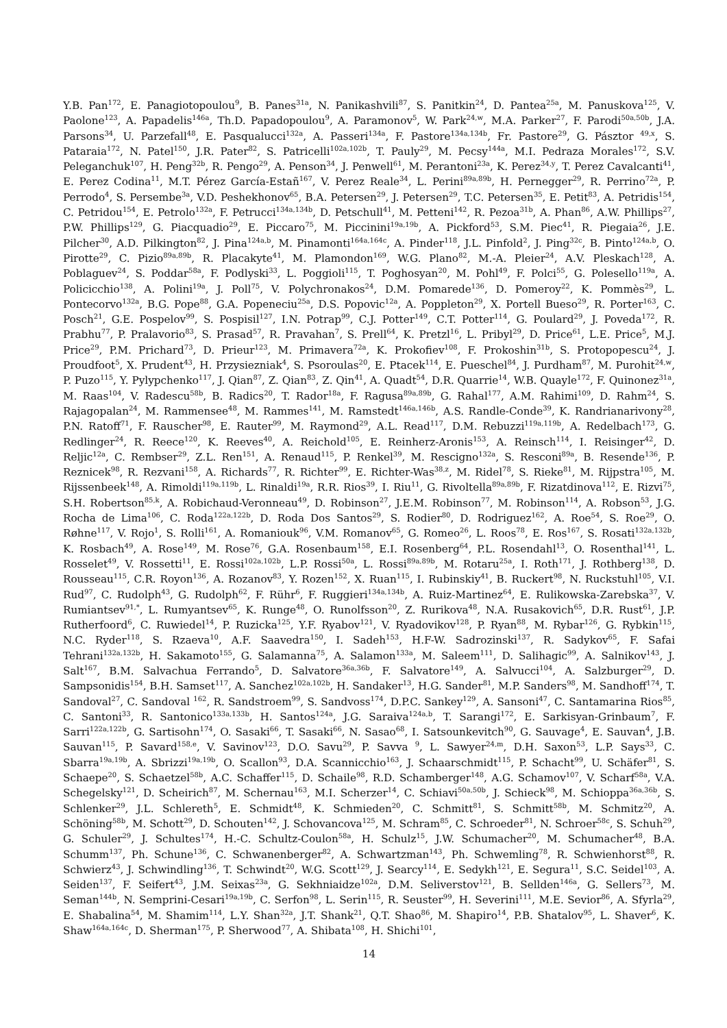Y.B. Pan<sup>172</sup>, E. Panagiotopoulou<sup>9</sup>, B. Panes<sup>31a</sup>, N. Panikashvili<sup>87</sup>, S. Panitkin<sup>24</sup>, D. Pantea<sup>25a</sup>, M. Panuskova<sup>125</sup>, V. Paolone<sup>123</sup>, A. Papadelis<sup>146a</sup>, Th.D. Papadopoulou<sup>9</sup>, A. Paramonov<sup>5</sup>, W. Park<sup>24,w</sup>, M.A. Parker<sup>27</sup>, F. Parodi<sup>50a,50b</sup>, J.A. Parsons<sup>34</sup>, U. Parzefall<sup>48</sup>, E. Pasqualucci<sup>132a</sup>, A. Passeri<sup>134a</sup>, F. Pastore<sup>134a,134b</sup>, Fr. Pastore<sup>29</sup>, G. Pásztor <sup>49,x</sup>, S. Pataraia<sup>172</sup>, N. Patel<sup>150</sup>, J.R. Pater<sup>82</sup>, S. Patricelli<sup>102a,102b</sup>, T. Pauly<sup>29</sup>, M. Pecsy<sup>144a</sup>, M.I. Pedraza Morales<sup>172</sup>, S.V. Peleganchuk<sup>107</sup>, H. Peng<sup>32b</sup>, R. Pengo<sup>29</sup>, A. Penson<sup>34</sup>, J. Penwell<sup>61</sup>, M. Perantoni<sup>23a</sup>, K. Perez<sup>34,y</sup>, T. Perez Cavalcanti<sup>41</sup>, E. Perez Codina<sup>11</sup>, M.T. Pérez García-Estañ<sup>167</sup>, V. Perez Reale<sup>34</sup>, L. Perini<sup>89a,89b</sup>, H. Pernegger<sup>29</sup>, R. Perrino<sup>72a</sup>, P. Perrodo<sup>4</sup>, S. Persembe<sup>3a</sup>, V.D. Peshekhonov<sup>65</sup>, B.A. Petersen<sup>29</sup>, J. Petersen<sup>29</sup>, T.C. Petersen<sup>35</sup>, E. Petit<sup>83</sup>, A. Petridis<sup>154</sup>, C. Petridou<sup>154</sup>, E. Petrolo<sup>132a</sup>, F. Petrucci<sup>134a,134b</sup>, D. Petschull<sup>41</sup>, M. Petteni<sup>142</sup>, R. Pezoa<sup>31b</sup>, A. Phan<sup>86</sup>, A.W. Phillips<sup>27</sup>, P.W. Phillips<sup>129</sup>, G. Piacquadio<sup>29</sup>, E. Piccaro<sup>75</sup>, M. Piccinini<sup>19a,19b</sup>, A. Pickford<sup>53</sup>, S.M. Piec<sup>41</sup>, R. Piegaia<sup>26</sup>, J.E. Pilcher<sup>30</sup>, A.D. Pilkington<sup>82</sup>, J. Pina<sup>124a,b</sup>, M. Pinamonti<sup>164a,164c</sup>, A. Pinder<sup>118</sup>, J.L. Pinfold<sup>2</sup>, J. Ping<sup>32c</sup>, B. Pinto<sup>124a,b</sup>, O. Pirotte<sup>29</sup>, C. Pizio<sup>89a,89b</sup>, R. Placakyte<sup>41</sup>, M. Plamondon<sup>169</sup>, W.G. Plano<sup>82</sup>, M.-A. Pleier<sup>24</sup>, A.V. Pleskach<sup>128</sup>, A. Poblaguev<sup>24</sup>, S. Poddar<sup>58a</sup>, F. Podlyski<sup>33</sup>, L. Poggioli<sup>115</sup>, T. Poghosyan<sup>20</sup>, M. Pohl<sup>49</sup>, F. Polci<sup>55</sup>, G. Polesello<sup>119a</sup>, A. Policicchio<sup>138</sup>, A. Polini<sup>19a</sup>, J. Poll<sup>75</sup>, V. Polychronakos<sup>24</sup>, D.M. Pomarede<sup>136</sup>, D. Pomeroy<sup>22</sup>, K. Pommès<sup>29</sup>, L. Pontecorvo<sup>132a</sup>, B.G. Pope<sup>88</sup>, G.A. Popeneciu<sup>25a</sup>, D.S. Popovic<sup>12a</sup>, A. Poppleton<sup>29</sup>, X. Portell Bueso<sup>29</sup>, R. Porter<sup>163</sup>, C. Posch<sup>21</sup>, G.E. Pospelov<sup>99</sup>, S. Pospisil<sup>127</sup>, I.N. Potrap<sup>99</sup>, C.J. Potter<sup>149</sup>, C.T. Potter<sup>114</sup>, G. Poulard<sup>29</sup>, J. Poveda<sup>172</sup>, R. Prabhu<sup>77</sup>, P. Pralavorio<sup>83</sup>, S. Prasad<sup>57</sup>, R. Pravahan<sup>7</sup>, S. Prell<sup>64</sup>, K. Pretzl<sup>16</sup>, L. Pribyl<sup>29</sup>, D. Price<sup>61</sup>, L.E. Price<sup>5</sup>, M.J. Price<sup>29</sup>, P.M. Prichard<sup>73</sup>, D. Prieur<sup>123</sup>, M. Primavera<sup>72a</sup>, K. Prokofiev<sup>108</sup>, F. Prokoshin<sup>31b</sup>, S. Protopopescu<sup>24</sup>, J. Proudfoot<sup>5</sup>, X. Prudent<sup>43</sup>, H. Przysiezniak<sup>4</sup>, S. Psoroulas<sup>20</sup>, E. Ptacek<sup>114</sup>, E. Pueschel<sup>84</sup>, J. Purdham<sup>87</sup>, M. Purohit<sup>24,w</sup>, P. Puzo<sup>115</sup>, Y. Pylypchenko<sup>117</sup>, J. Qian<sup>87</sup>, Z. Qian<sup>83</sup>, Z. Qin<sup>41</sup>, A. Quadt<sup>54</sup>, D.R. Quarrie<sup>14</sup>, W.B. Quayle<sup>172</sup>, F. Quinonez<sup>31a</sup>, M. Raas<sup>104</sup>, V. Radescu<sup>58b</sup>, B. Radics<sup>20</sup>, T. Rador<sup>18a</sup>, F. Ragusa<sup>89a,89b</sup>, G. Rahal<sup>177</sup>, A.M. Rahimi<sup>109</sup>, D. Rahm<sup>24</sup>, S. Rajagopalan<sup>24</sup>, M. Rammensee<sup>48</sup>, M. Rammes<sup>141</sup>, M. Ramstedt<sup>146a,146b</sup>, A.S. Randle-Conde<sup>39</sup>, K. Randrianarivony<sup>28</sup>, P.N. Ratoff<sup>71</sup>, F. Rauscher<sup>98</sup>, E. Rauter<sup>99</sup>, M. Raymond<sup>29</sup>, A.L. Read<sup>117</sup>, D.M. Rebuzzi<sup>119a,119b</sup>, A. Redelbach<sup>173</sup>, G. Redlinger<sup>24</sup>, R. Reece<sup>120</sup>, K. Reeves<sup>40</sup>, A. Reichold<sup>105</sup>, E. Reinherz-Aronis<sup>153</sup>, A. Reinsch<sup>114</sup>, I. Reisinger<sup>42</sup>, D. Reljic<sup>12a</sup>, C. Rembser<sup>29</sup>, Z.L. Ren<sup>151</sup>, A. Renaud<sup>115</sup>, P. Renkel<sup>39</sup>, M. Rescigno<sup>132a</sup>, S. Resconi<sup>89a</sup>, B. Resende<sup>136</sup>, P. Reznicek<sup>98</sup>, R. Rezvani<sup>158</sup>, A. Richards<sup>77</sup>, R. Richter<sup>99</sup>, E. Richter-Was<sup>38,z</sup>, M. Ridel<sup>78</sup>, S. Rieke<sup>81</sup>, M. Rijpstra<sup>105</sup>, M. Rijssenbeek<sup>148</sup>, A. Rimoldi<sup>119a,119b</sup>, L. Rinaldi<sup>19a</sup>, R.R. Rios<sup>39</sup>, I. Riu<sup>11</sup>, G. Rivoltella<sup>89a,89b</sup>, F. Rizatdinova<sup>112</sup>, E. Rizvi<sup>75</sup>, S.H. Robertson<sup>85,k</sup>, A. Robichaud-Veronneau<sup>49</sup>, D. Robinson<sup>27</sup>, J.E.M. Robinson<sup>77</sup>, M. Robinson<sup>114</sup>, A. Robson<sup>53</sup>, J.G. Rocha de Lima<sup>106</sup>, C. Roda<sup>122a,122b</sup>, D. Roda Dos Santos<sup>29</sup>, S. Rodier<sup>80</sup>, D. Rodriguez<sup>162</sup>, A. Roe<sup>54</sup>, S. Roe<sup>29</sup>, O. Røhne<sup>117</sup>, V. Rojo<sup>1</sup>, S. Rolli<sup>161</sup>, A. Romaniouk<sup>96</sup>, V.M. Romanov<sup>65</sup>, G. Romeo<sup>26</sup>, L. Roos<sup>78</sup>, E. Ros<sup>167</sup>, S. Rosati<sup>132a,132b</sup>, K. Rosbach<sup>49</sup>, A. Rose<sup>149</sup>, M. Rose<sup>76</sup>, G.A. Rosenbaum<sup>158</sup>, E.I. Rosenberg<sup>64</sup>, P.L. Rosendahl<sup>13</sup>, O. Rosenthal<sup>141</sup>, L. Rosselet<sup>49</sup>, V. Rossetti<sup>11</sup>, E. Rossi<sup>102a,102b</sup>, L.P. Rossi<sup>50a</sup>, L. Rossi<sup>89a,89b</sup>, M. Rotaru<sup>25a</sup>, I. Roth<sup>171</sup>, J. Rothberg<sup>138</sup>, D. Rousseau<sup>115</sup>, C.R. Royon<sup>136</sup>, A. Rozanov<sup>83</sup>, Y. Rozen<sup>152</sup>, X. Ruan<sup>115</sup>, I. Rubinskiy<sup>41</sup>, B. Ruckert<sup>98</sup>, N. Ruckstuhl<sup>105</sup>, V.I. Rud<sup>97</sup>, C. Rudolph<sup>43</sup>, G. Rudolph<sup>62</sup>, F. Rühr<sup>6</sup>, F. Ruggieri<sup>134a,134b</sup>, A. Ruiz-Martinez<sup>64</sup>, E. Rulikowska-Zarebska<sup>37</sup>, V. Rumiantsev<sup>91,*</sup>, L. Rumyantsev<sup>65</sup>, K. Runge<sup>48</sup>, O. Runolfsson<sup>20</sup>, Z. Rurikova<sup>48</sup>, N.A. Rusakovich<sup>65</sup>, D.R. Rust<sup>61</sup>, J.P. Rutherfoord<sup>6</sup>, C. Ruwiedel<sup>14</sup>, P. Ruzicka<sup>125</sup>, Y.F. Ryabov<sup>121</sup>, V. Ryadovikov<sup>128</sup>, P. Ryan<sup>88</sup>, M. Rybar<sup>126</sup>, G. Rybkin<sup>115</sup>, N.C. Ryder<sup>118</sup>, S. Rzaeva<sup>10</sup>, A.F. Saavedra<sup>150</sup>, I. Sadeh<sup>153</sup>, H.F-W. Sadrozinski<sup>137</sup>, R. Sadykov<sup>65</sup>, F. Safai Tehrani<sup>132a,132b</sup>, H. Sakamoto<sup>155</sup>, G. Salamanna<sup>75</sup>, A. Salamon<sup>133a</sup>, M. Saleem<sup>111</sup>, D. Salihagic<sup>99</sup>, A. Salnikov<sup>143</sup>, J. Salt<sup>167</sup>, B.M. Salvachua Ferrando<sup>5</sup>, D. Salvatore<sup>36a,36b</sup>, F. Salvatore<sup>149</sup>, A. Salvucci<sup>104</sup>, A. Salzburger<sup>29</sup>, D. Sampsonidis<sup>154</sup>, B.H. Samset<sup>117</sup>, A. Sanchez<sup>102a,102b</sup>, H. Sandaker<sup>13</sup>, H.G. Sander<sup>81</sup>, M.P. Sanders<sup>98</sup>, M. Sandhoff<sup>174</sup>, T. Sandoval<sup>27</sup>, C. Sandoval <sup>162</sup>, R. Sandstroem<sup>99</sup>, S. Sandvoss<sup>174</sup>, D.P.C. Sankey<sup>129</sup>, A. Sansoni<sup>47</sup>, C. Santamarina Rios<sup>85</sup>, C. Santoni<sup>33</sup>, R. Santonico<sup>133a,133b</sup>, H. Santos<sup>124a</sup>, J.G. Saraiva<sup>124a,b</sup>, T. Sarangi<sup>172</sup>, E. Sarkisyan-Grinbaum<sup>7</sup>, F. Sarri<sup>122a,122b</sup>, G. Sartisohn<sup>174</sup>, O. Sasaki<sup>66</sup>, T. Sasaki<sup>66</sup>, N. Sasao<sup>68</sup>, I. Satsounkevitch<sup>90</sup>, G. Sauvage<sup>4</sup>, E. Sauvan<sup>4</sup>, J.B. Sauvan<sup>115</sup>, P. Savard<sup>158,e</sup>, V. Savinov<sup>123</sup>, D.O. Savu<sup>29</sup>, P. Savva <sup>9</sup>, L. Sawyer<sup>24,m</sup>, D.H. Saxon<sup>53</sup>, L.P. Says<sup>33</sup>, C. Sbarra<sup>19a,19b</sup>, A. Sbrizzi<sup>19a,19b</sup>, O. Scallon<sup>93</sup>, D.A. Scannicchio<sup>163</sup>, J. Schaarschmidt<sup>115</sup>, P. Schacht<sup>99</sup>, U. Schäfer<sup>81</sup>, S. Schaepe<sup>20</sup>, S. Schaetzel<sup>58b</sup>, A.C. Schaffer<sup>115</sup>, D. Schaile<sup>98</sup>, R.D. Schamberger<sup>148</sup>, A.G. Schamov<sup>107</sup>, V. Scharf<sup>58a</sup>, V.A. Schegelsky<sup>121</sup>, D. Scheirich<sup>87</sup>, M. Schernau<sup>163</sup>, M.I. Scherzer<sup>14</sup>, C. Schiavi<sup>50a,50b</sup>, J. Schieck<sup>98</sup>, M. Schioppa<sup>36a,36b</sup>, S. Schlenker<sup>29</sup>, J.L. Schlereth<sup>5</sup>, E. Schmidt<sup>48</sup>, K. Schmieden<sup>20</sup>, C. Schmitt<sup>81</sup>, S. Schmitt<sup>58b</sup>, M. Schmitz<sup>20</sup>, A. Schöning<sup>58b</sup>, M. Schott<sup>29</sup>, D. Schouten<sup>142</sup>, J. Schovancova<sup>125</sup>, M. Schram<sup>85</sup>, C. Schroeder<sup>81</sup>, N. Schroer<sup>58c</sup>, S. Schuh<sup>29</sup>, G. Schuler<sup>29</sup>, J. Schultes<sup>174</sup>, H.-C. Schultz-Coulon<sup>58a</sup>, H. Schulz<sup>15</sup>, J.W. Schumacher<sup>20</sup>, M. Schumacher<sup>48</sup>, B.A. Schumm<sup>137</sup>, Ph. Schune<sup>136</sup>, C. Schwanenberger<sup>82</sup>, A. Schwartzman<sup>143</sup>, Ph. Schwemling<sup>78</sup>, R. Schwienhorst<sup>88</sup>, R. Schwierz<sup>43</sup>, J. Schwindling<sup>136</sup>, T. Schwindt<sup>20</sup>, W.G. Scott<sup>129</sup>, J. Searcy<sup>114</sup>, E. Sedykh<sup>121</sup>, E. Segura<sup>11</sup>, S.C. Seidel<sup>103</sup>, A. Seiden<sup>137</sup>, F. Seifert<sup>43</sup>, J.M. Seixas<sup>23a</sup>, G. Sekhniaidze<sup>102a</sup>, D.M. Seliverstov<sup>121</sup>, B. Sellden<sup>146a</sup>, G. Sellers<sup>73</sup>, M. Seman<sup>144b</sup>, N. Semprini-Cesari<sup>19a,19b</sup>, C. Serfon<sup>98</sup>, L. Serin<sup>115</sup>, R. Seuster<sup>99</sup>, H. Severini<sup>111</sup>, M.E. Sevior<sup>86</sup>, A. Sfyrla<sup>29</sup>, E. Shabalina<sup>54</sup>, M. Shamim<sup>114</sup>, L.Y. Shan<sup>32a</sup>, J.T. Shank<sup>21</sup>, Q.T. Shao<sup>86</sup>, M. Shapiro<sup>14</sup>, P.B. Shatalov<sup>95</sup>, L. Shaver<sup>6</sup>, K. Shaw<sup>164a,164c</sup>, D. Sherman<sup>175</sup>, P. Sherwood<sup>77</sup>, A. Shibata<sup>108</sup>, H. Shichi<sup>101</sup>,
14